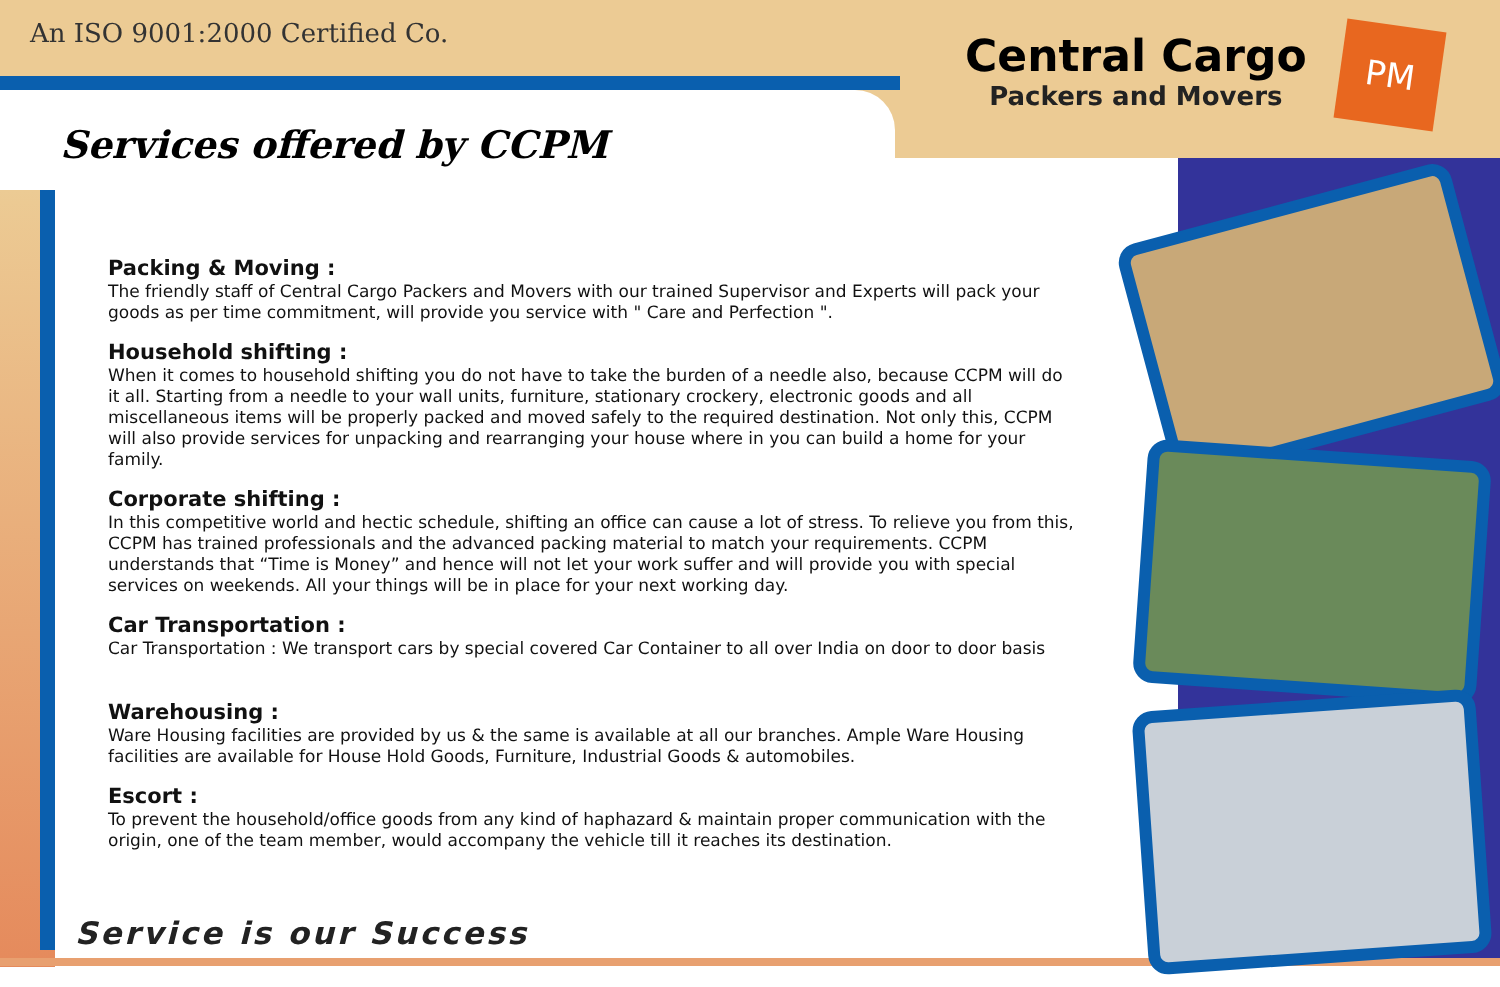An ISO 9001:2000 Certified Co.
Central Cargo
Packers and Movers
PM
Services offered by CCPM
Packing & Moving :
The friendly staff of Central Cargo Packers and Movers with our trained Supervisor and Experts will pack your goods as per time commitment, will provide you service with " Care and Perfection ".
Household shifting :
When it comes to household shifting you do not have to take the burden of a needle also, because CCPM will do it all. Starting from a needle to your wall units, furniture, stationary crockery, electronic goods and all miscellaneous items will be properly packed and moved safely to the required destination. Not only this, CCPM will also provide services for unpacking and rearranging your house where in you can build a home for your family.
Corporate shifting :
In this competitive world and hectic schedule, shifting an office can cause a lot of stress. To relieve you from this, CCPM has trained professionals and the advanced packing material to match your requirements. CCPM understands that “Time is Money” and hence will not let your work suffer and will provide you with special services on weekends. All your things will be in place for your next working day.
Car Transportation :
Car Transportation : We transport cars by special covered Car Container to all over India on door to door basis
Warehousing :
Ware Housing facilities are provided by us & the same is available at all our branches. Ample Ware Housing facilities are available for House Hold Goods, Furniture, Industrial Goods & automobiles.
Escort :
To prevent the household/office goods from any kind of haphazard & maintain proper communication with the origin, one of the team member, would accompany the vehicle till it reaches its destination.
Service is our Success